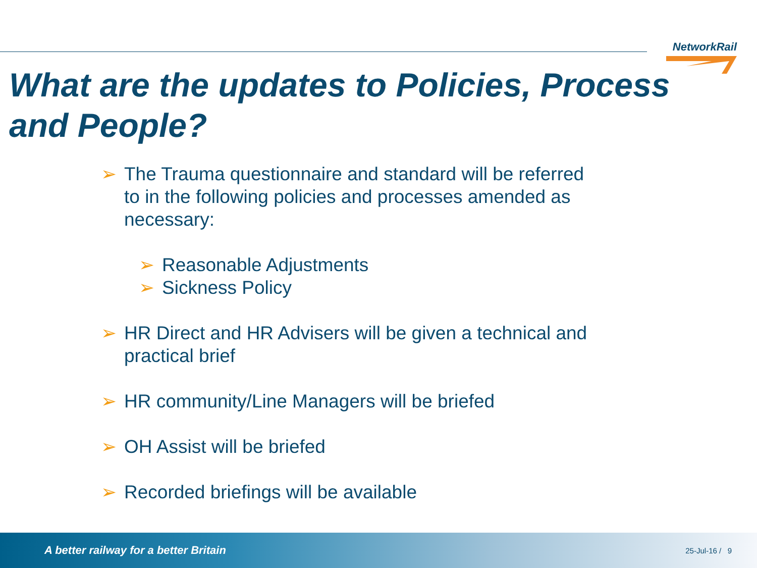NetworkRail
What are the updates to Policies, Process and People?
➢ The Trauma questionnaire and standard will be referred
to in the following policies and processes amended as
necessary:
➢ Reasonable Adjustments
➢ Sickness Policy
➢ HR Direct and HR Advisers will be given a technical and
practical brief
➢ HR community/Line Managers will be briefed
➢ OH Assist will be briefed
➢ Recorded briefings will be available
A better railway for a better Britain 25-Jul-16 / 9